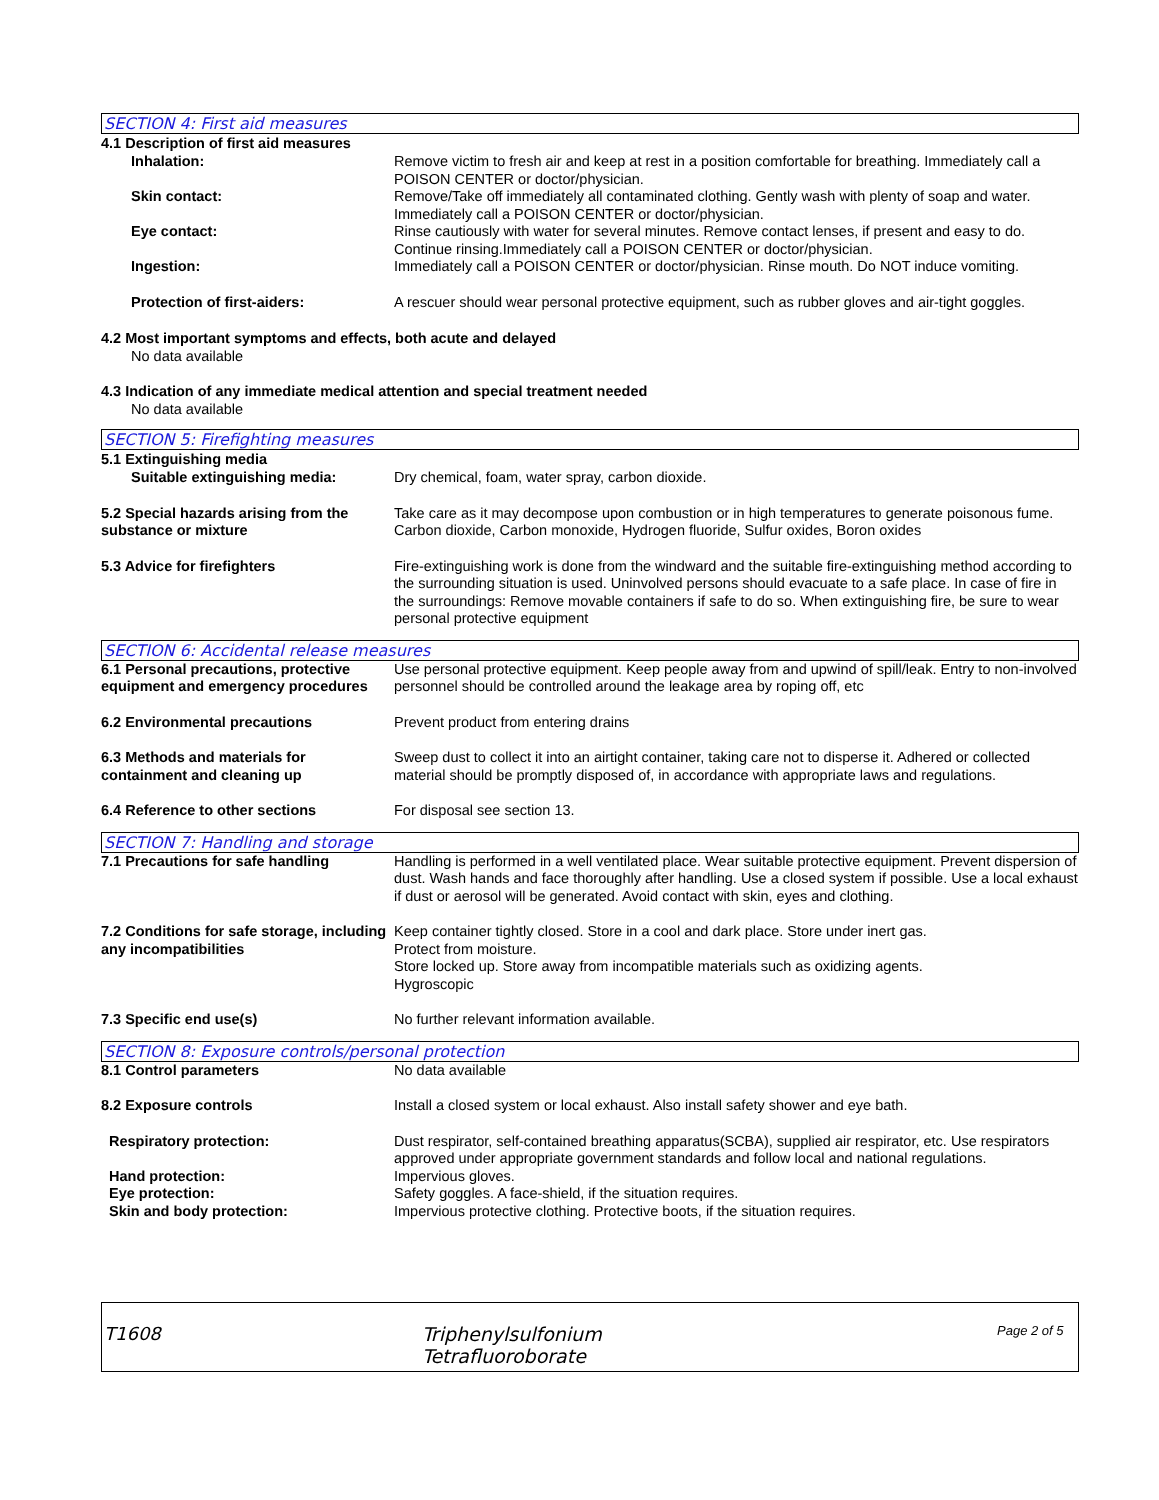SECTION 4: First aid measures
4.1 Description of first aid measures
Inhalation: Remove victim to fresh air and keep at rest in a position comfortable for breathing. Immediately call a POISON CENTER or doctor/physician.
Skin contact: Remove/Take off immediately all contaminated clothing. Gently wash with plenty of soap and water. Immediately call a POISON CENTER or doctor/physician.
Eye contact: Rinse cautiously with water for several minutes. Remove contact lenses, if present and easy to do. Continue rinsing.Immediately call a POISON CENTER or doctor/physician.
Ingestion: Immediately call a POISON CENTER or doctor/physician. Rinse mouth. Do NOT induce vomiting.
Protection of first-aiders: A rescuer should wear personal protective equipment, such as rubber gloves and air-tight goggles.
4.2 Most important symptoms and effects, both acute and delayed
No data available
4.3 Indication of any immediate medical attention and special treatment needed
No data available
SECTION 5: Firefighting measures
5.1 Extinguishing media
Suitable extinguishing media: Dry chemical, foam, water spray, carbon dioxide.
5.2 Special hazards arising from the substance or mixture
Take care as it may decompose upon combustion or in high temperatures to generate poisonous fume. Carbon dioxide, Carbon monoxide, Hydrogen fluoride, Sulfur oxides, Boron oxides
5.3 Advice for firefighters Fire-extinguishing work is done from the windward and the suitable fire-extinguishing method according to the surrounding situation is used. Uninvolved persons should evacuate to a safe place. In case of fire in the surroundings: Remove movable containers if safe to do so. When extinguishing fire, be sure to wear personal protective equipment
SECTION 6: Accidental release measures
6.1 Personal precautions, protective equipment and emergency procedures
Use personal protective equipment. Keep people away from and upwind of spill/leak. Entry to non-involved personnel should be controlled around the leakage area by roping off, etc
6.2 Environmental precautions Prevent product from entering drains
6.3 Methods and materials for containment and cleaning up
Sweep dust to collect it into an airtight container, taking care not to disperse it. Adhered or collected material should be promptly disposed of, in accordance with appropriate laws and regulations.
6.4 Reference to other sections For disposal see section 13.
SECTION 7: Handling and storage
7.1 Precautions for safe handling Handling is performed in a well ventilated place. Wear suitable protective equipment. Prevent dispersion of dust. Wash hands and face thoroughly after handling. Use a closed system if possible. Use a local exhaust if dust or aerosol will be generated. Avoid contact with skin, eyes and clothing.
7.2 Conditions for safe storage, including any incompatibilities
Keep container tightly closed. Store in a cool and dark place. Store under inert gas.
Protect from moisture.
Store locked up. Store away from incompatible materials such as oxidizing agents.
Hygroscopic
7.3 Specific end use(s) No further relevant information available.
SECTION 8: Exposure controls/personal protection
8.1 Control parameters No data available
8.2 Exposure controls Install a closed system or local exhaust. Also install safety shower and eye bath.
Respiratory protection: Dust respirator, self-contained breathing apparatus(SCBA), supplied air respirator, etc. Use respirators approved under appropriate government standards and follow local and national regulations.
Hand protection: Impervious gloves.
Eye protection: Safety goggles. A face-shield, if the situation requires.
Skin and body protection: Impervious protective clothing. Protective boots, if the situation requires.
T1608 Triphenylsulfonium
Tetrafluoroborate
Page 2 of 5